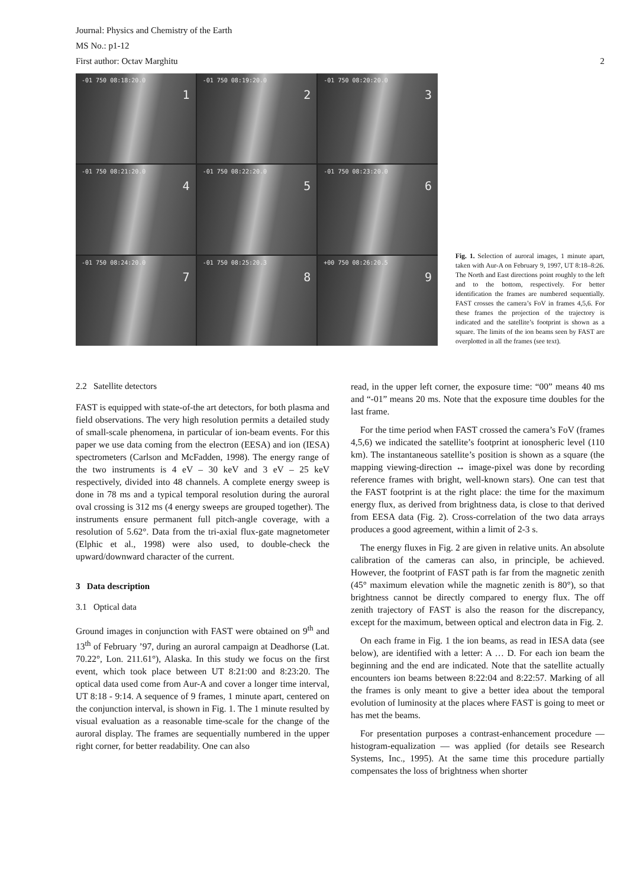Journal: Physics and Chemistry of the Earth
MS No.: p1-12
First author: Octav Marghitu 2
-01 750 08:18:20.0
1
-01 750 08:19:20.0
2
-01 750 08:20:20.0
3
-01 750 08:21:20.0
4
-01 750 08:22:20.0
5
-01 750 08:23:20.0
6
-01 750 08:24:20.0
7
-01 750 08:25:20.3
8
+00 750 08:26:20.5
9
Fig. 1. Selection of auroral images, 1 minute apart, taken with Aur-A on February 9, 1997, UT 8:18–8:26. The North and East directions point roughly to the left and to the bottom, respectively. For better identification the frames are numbered sequentially. FAST crosses the camera’s FoV in frames 4,5,6. For these frames the projection of the trajectory is indicated and the satellite’s footprint is shown as a square. The limits of the ion beams seen by FAST are overplotted in all the frames (see text).
2.2 Satellite detectors
FAST is equipped with state-of-the art detectors, for both plasma and field observations. The very high resolution permits a detailed study of small-scale phenomena, in particular of ion-beam events. For this paper we use data coming from the electron (EESA) and ion (IESA) spectrometers (Carlson and McFadden, 1998). The energy range of the two instruments is 4 eV – 30 keV and 3 eV – 25 keV respectively, divided into 48 channels. A complete energy sweep is done in 78 ms and a typical temporal resolution during the auroral oval crossing is 312 ms (4 energy sweeps are grouped together). The instruments ensure permanent full pitch-angle coverage, with a resolution of 5.62°. Data from the tri-axial flux-gate magnetometer (Elphic et al., 1998) were also used, to double-check the upward/downward character of the current.
3 Data description
3.1 Optical data
Ground images in conjunction with FAST were obtained on 9<sup>th</sup> and 13<sup>th</sup> of February ’97, during an auroral campaign at Deadhorse (Lat. 70.22°, Lon. 211.61°), Alaska. In this study we focus on the first event, which took place between UT 8:21:00 and 8:23:20. The optical data used come from Aur-A and cover a longer time interval, UT 8:18 - 9:14. A sequence of 9 frames, 1 minute apart, centered on the conjunction interval, is shown in Fig. 1. The 1 minute resulted by visual evaluation as a reasonable time-scale for the change of the auroral display. The frames are sequentially numbered in the upper right corner, for better readability. One can also
read, in the upper left corner, the exposure time: “00” means 40 ms and “-01” means 20 ms. Note that the exposure time doubles for the last frame.
For the time period when FAST crossed the camera’s FoV (frames 4,5,6) we indicated the satellite’s footprint at ionospheric level (110 km). The instantaneous satellite’s position is shown as a square (the mapping viewing-direction ↔ image-pixel was done by recording reference frames with bright, well-known stars). One can test that the FAST footprint is at the right place: the time for the maximum energy flux, as derived from brightness data, is close to that derived from EESA data (Fig. 2). Cross-correlation of the two data arrays produces a good agreement, within a limit of 2-3 s.
The energy fluxes in Fig. 2 are given in relative units. An absolute calibration of the cameras can also, in principle, be achieved. However, the footprint of FAST path is far from the magnetic zenith (45° maximum elevation while the magnetic zenith is 80°), so that brightness cannot be directly compared to energy flux. The off zenith trajectory of FAST is also the reason for the discrepancy, except for the maximum, between optical and electron data in Fig. 2.
On each frame in Fig. 1 the ion beams, as read in IESA data (see below), are identified with a letter: A … D. For each ion beam the beginning and the end are indicated. Note that the satellite actually encounters ion beams between 8:22:04 and 8:22:57. Marking of all the frames is only meant to give a better idea about the temporal evolution of luminosity at the places where FAST is going to meet or has met the beams.
For presentation purposes a contrast-enhancement procedure — histogram-equalization — was applied (for details see Research Systems, Inc., 1995). At the same time this procedure partially compensates the loss of brightness when shorter